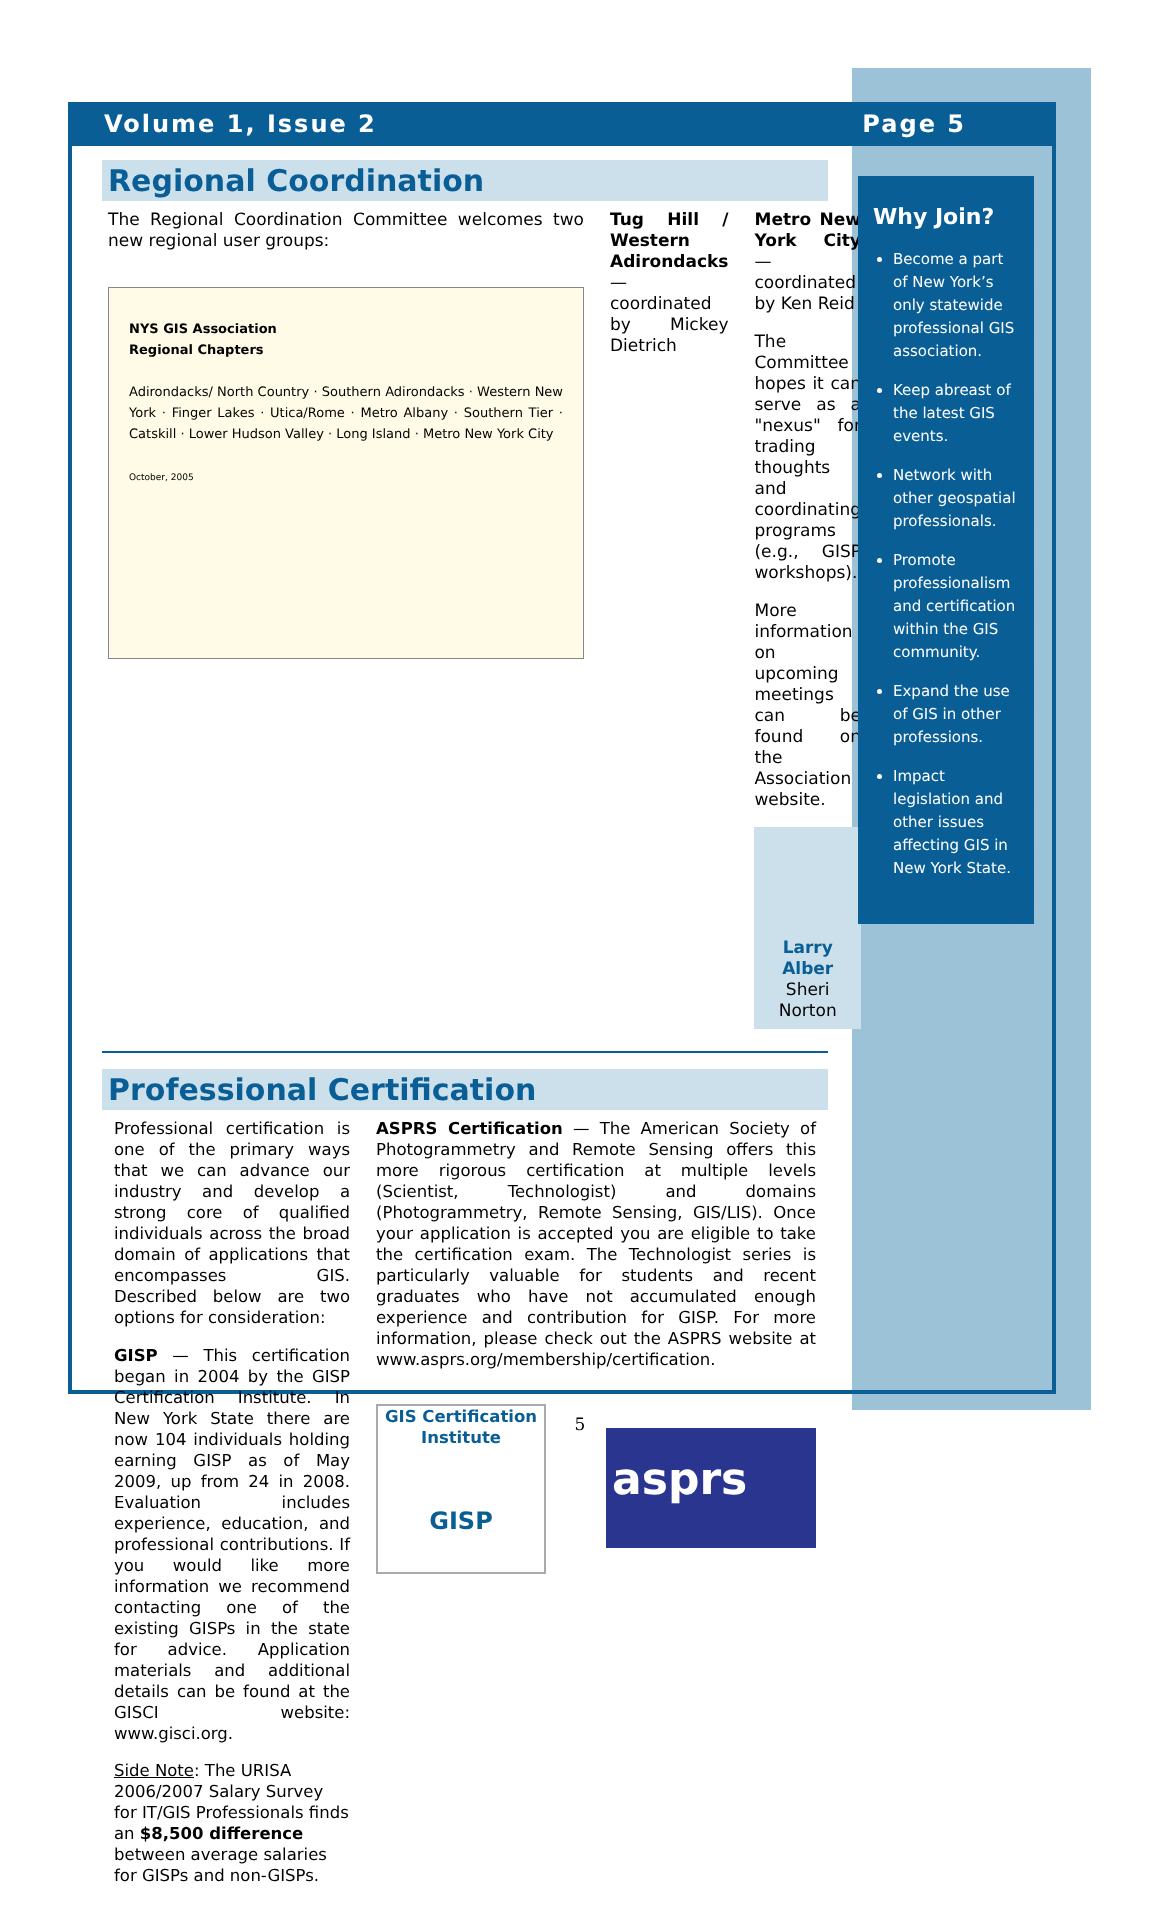Volume 1, Issue 2 Page 5
Regional Coordination
The Regional Coordination Committee welcomes two new regional user groups:
NYS GIS Association
Regional Chapters
Adirondacks/ North Country · Southern Adirondacks · Western New York · Finger Lakes · Utica/Rome · Metro Albany · Southern Tier · Catskill · Lower Hudson Valley · Long Island · Metro New York City
October, 2005
Tug Hill / Western Adirondacks — coordinated by Mickey Dietrich
Metro New York City — coordinated by Ken Reid
The Committee hopes it can serve as a "nexus" for trading thoughts and coordinating programs (e.g., GISP workshops).
More information on upcoming meetings can be found on the Association website.
Larry Alber
Sheri Norton
Professional Certification
Professional certification is one of the primary ways that we can advance our industry and develop a strong core of qualified individuals across the broad domain of applications that encompasses GIS. Described below are two options for consideration:
GISP — This certification began in 2004 by the GISP Certification Institute. In New York State there are now 104 individuals holding earning GISP as of May 2009, up from 24 in 2008. Evaluation includes experience, education, and professional contributions. If you would like more information we recommend contacting one of the existing GISPs in the state for advice. Application materials and additional details can be found at the GISCI website: www.gisci.org.
Side Note: The URISA 2006/2007 Salary Survey for IT/GIS Professionals finds an $8,500 difference between average salaries for GISPs and non-GISPs.
ASPRS Certification — The American Society of Photogrammetry and Remote Sensing offers this more rigorous certification at multiple levels (Scientist, Technologist) and domains (Photogrammetry, Remote Sensing, GIS/LIS). Once your application is accepted you are eligible to take the certification exam. The Technologist series is particularly valuable for students and recent graduates who have not accumulated enough experience and contribution for GISP. For more information, please check out the ASPRS website at www.asprs.org/membership/certification.
GIS Certification Institute
GISP
asprs
Why Join?
Become a part of New York’s only statewide professional GIS association.
Keep abreast of the latest GIS events.
Network with other geospatial professionals.
Promote professionalism and certification within the GIS community.
Expand the use of GIS in other professions.
Impact legislation and other issues affecting GIS in New York State.
5